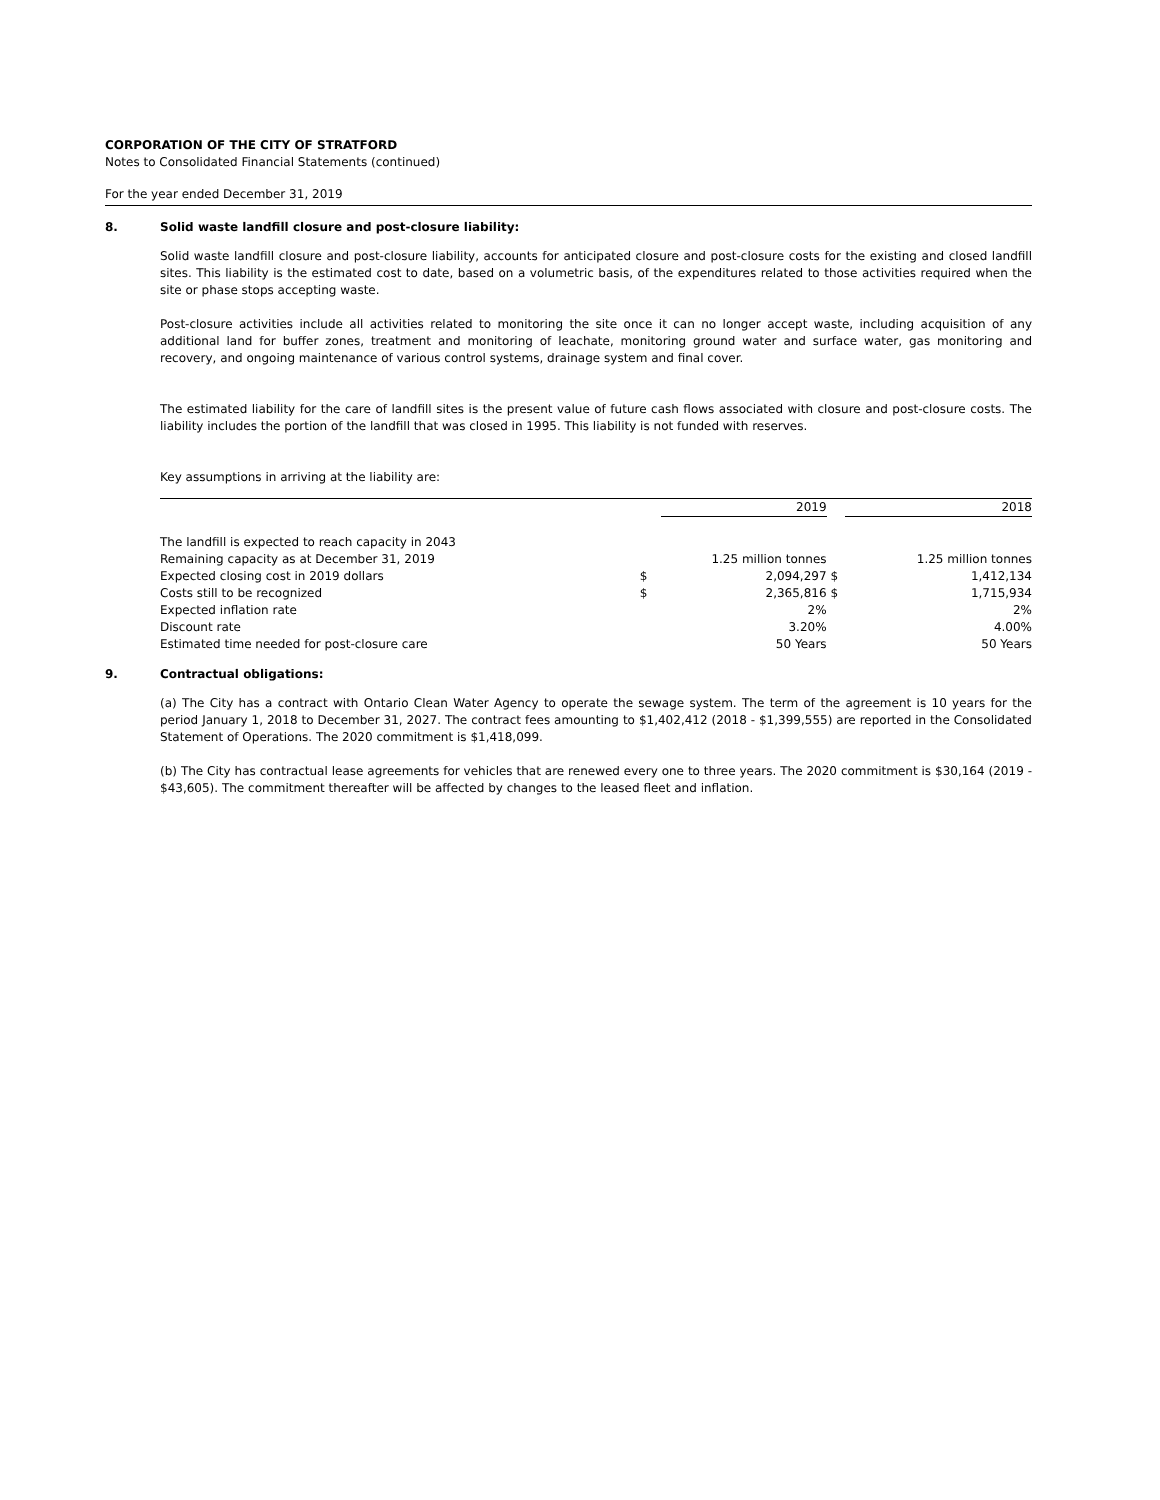CORPORATION OF THE CITY OF STRATFORD
Notes to Consolidated Financial Statements (continued)
For the year ended December 31, 2019
8. Solid waste landfill closure and post-closure liability:
Solid waste landfill closure and post-closure liability, accounts for anticipated closure and post-closure costs for the existing and closed landfill sites. This liability is the estimated cost to date, based on a volumetric basis, of the expenditures related to those activities required when the site or phase stops accepting waste.
Post-closure activities include all activities related to monitoring the site once it can no longer accept waste, including acquisition of any additional land for buffer zones, treatment and monitoring of leachate, monitoring ground water and surface water, gas monitoring and recovery, and ongoing maintenance of various control systems, drainage system and final cover.
The estimated liability for the care of landfill sites is the present value of future cash flows associated with closure and post-closure costs. The liability includes the portion of the landfill that was closed in 1995. This liability is not funded with reserves.
Key assumptions in arriving at the liability are:
| | | 2019 | | 2018 |
| The landfill is expected to reach capacity in 2043 | | | | |
| Remaining capacity as at December 31, 2019 | 1.25 million tonnes | | | 1.25 million tonnes |
| Expected closing cost in 2019 dollars | $ | 2,094,297 | $ | 1,412,134 |
| Costs still to be recognized | $ | 2,365,816 | $ | 1,715,934 |
| Expected inflation rate | | 2% | | 2% |
| Discount rate | | 3.20% | | 4.00% |
| Estimated time needed for post-closure care | | 50 Years | | 50 Years |
9. Contractual obligations:
(a) The City has a contract with Ontario Clean Water Agency to operate the sewage system. The term of the agreement is 10 years for the period January 1, 2018 to December 31, 2027. The contract fees amounting to $1,402,412 (2018 - $1,399,555) are reported in the Consolidated Statement of Operations. The 2020 commitment is $1,418,099.
(b) The City has contractual lease agreements for vehicles that are renewed every one to three years. The 2020 commitment is $30,164 (2019 - $43,605). The commitment thereafter will be affected by changes to the leased fleet and inflation.